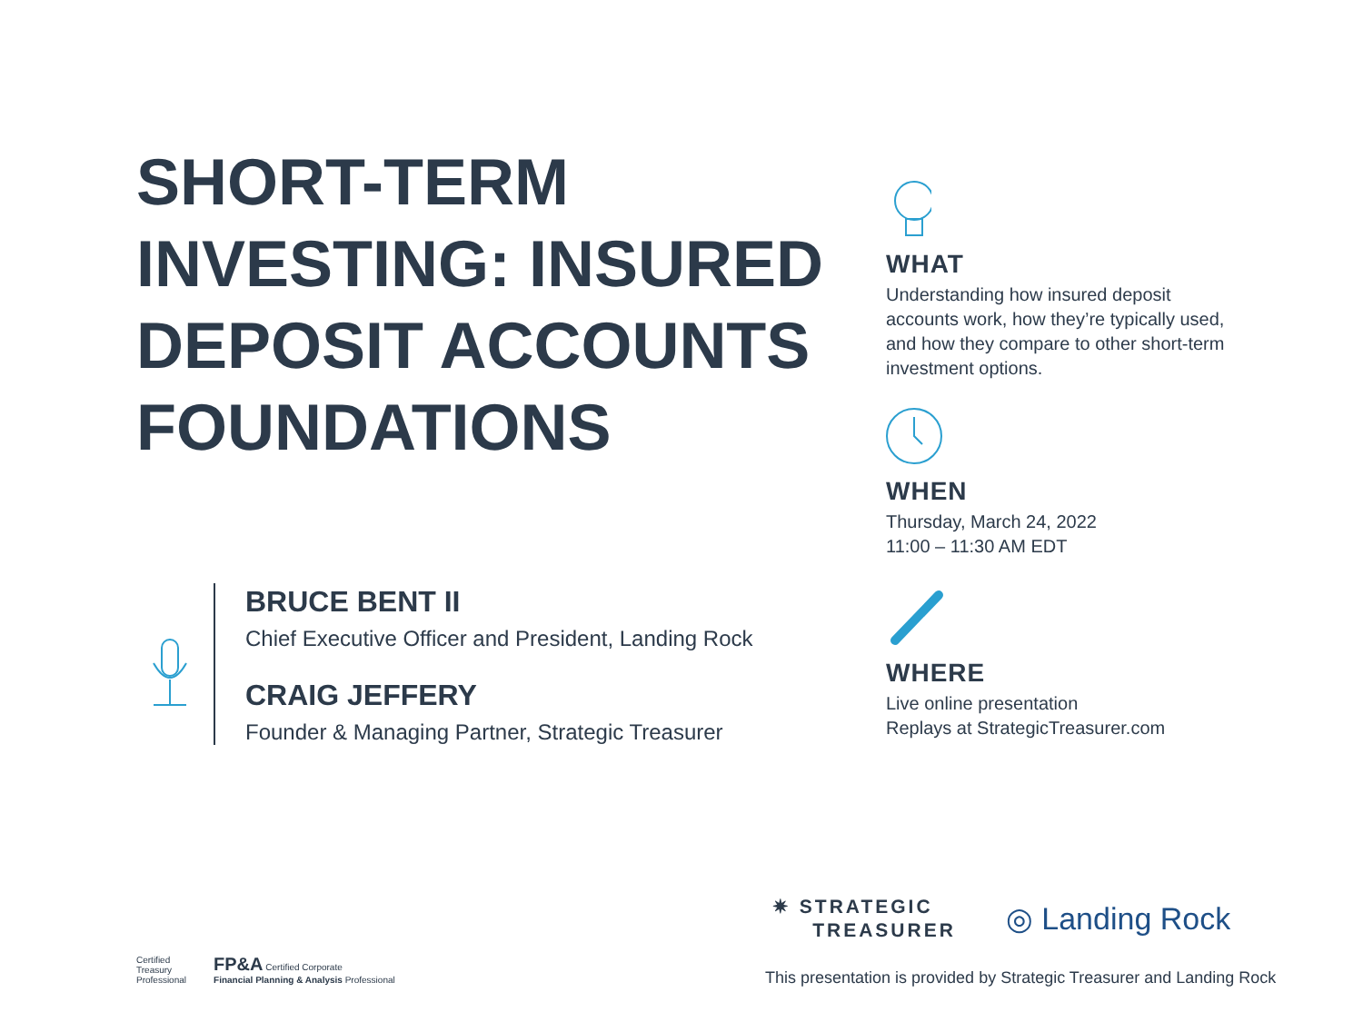SHORT-TERM INVESTING: INSURED DEPOSIT ACCOUNTS FOUNDATIONS
BRUCE BENT II
Chief Executive Officer and President, Landing Rock
CRAIG JEFFERY
Founder & Managing Partner, Strategic Treasurer
WHAT
Understanding how insured deposit accounts work, how they’re typically used, and how they compare to other short-term investment options.
WHEN
Thursday, March 24, 2022
11:00 – 11:30 AM EDT
WHERE
Live online presentation
Replays at StrategicTreasurer.com
✷ STRATEGIC
TREASURER
◎ Landing Rock
Certified
Treasury
Professional
FP&A Certified Corporate
Financial Planning & Analysis Professional
This presentation is provided by Strategic Treasurer and Landing Rock